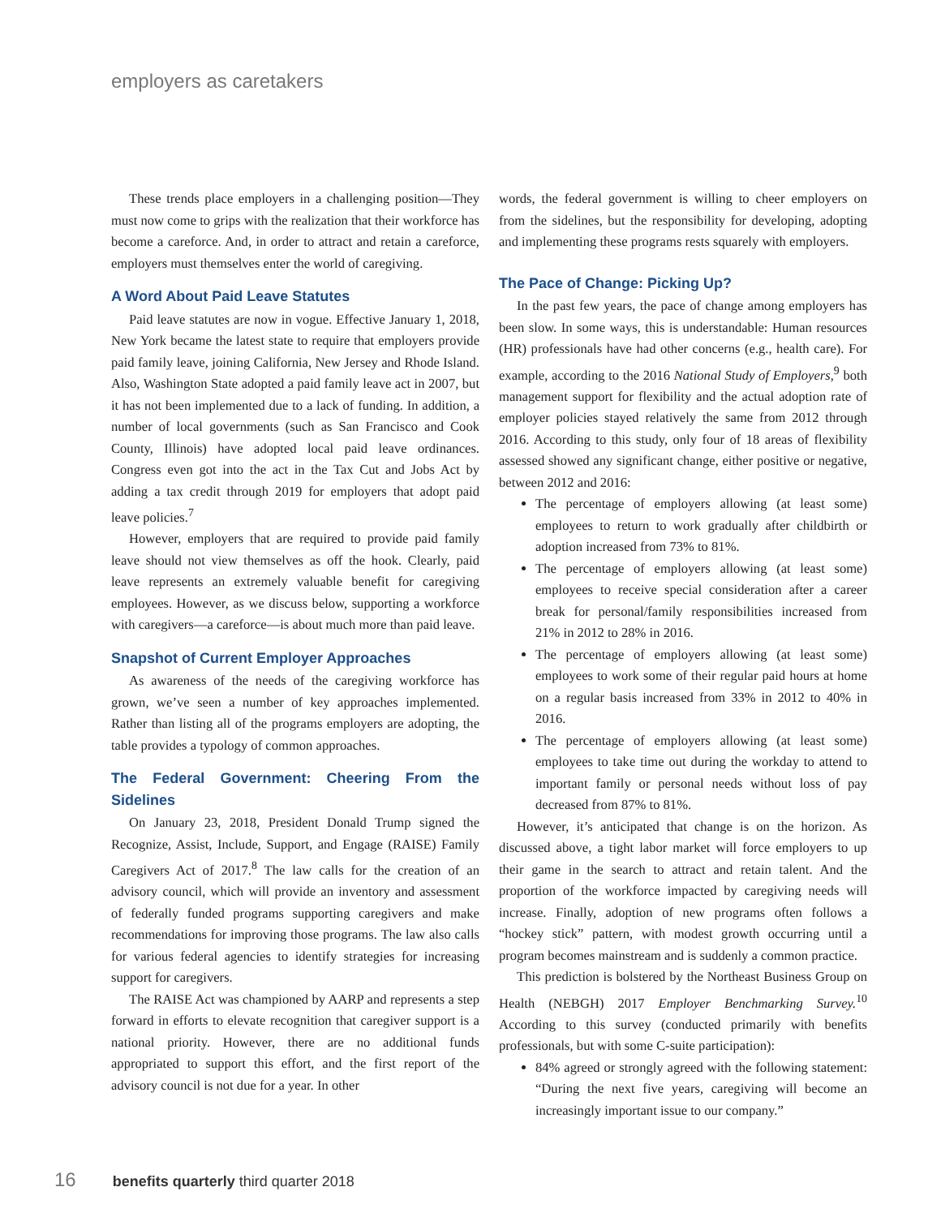employers as caretakers
These trends place employers in a challenging position—They must now come to grips with the realization that their workforce has become a careforce. And, in order to attract and retain a careforce, employers must themselves enter the world of caregiving.
A Word About Paid Leave Statutes
Paid leave statutes are now in vogue. Effective January 1, 2018, New York became the latest state to require that employers provide paid family leave, joining California, New Jersey and Rhode Island. Also, Washington State adopted a paid family leave act in 2007, but it has not been implemented due to a lack of funding. In addition, a number of local governments (such as San Francisco and Cook County, Illinois) have adopted local paid leave ordinances. Congress even got into the act in the Tax Cut and Jobs Act by adding a tax credit through 2019 for employers that adopt paid leave policies.<sup>7</sup>
However, employers that are required to provide paid family leave should not view themselves as off the hook. Clearly, paid leave represents an extremely valuable benefit for caregiving employees. However, as we discuss below, supporting a workforce with caregivers—a careforce—is about much more than paid leave.
Snapshot of Current Employer Approaches
As awareness of the needs of the caregiving workforce has grown, we’ve seen a number of key approaches implemented. Rather than listing all of the programs employers are adopting, the table provides a typology of common approaches.
The Federal Government: Cheering From the Sidelines
On January 23, 2018, President Donald Trump signed the Recognize, Assist, Include, Support, and Engage (RAISE) Family Caregivers Act of 2017.<sup>8</sup> The law calls for the creation of an advisory council, which will provide an inventory and assessment of federally funded programs supporting caregivers and make recommendations for improving those programs. The law also calls for various federal agencies to identify strategies for increasing support for caregivers.
The RAISE Act was championed by AARP and represents a step forward in efforts to elevate recognition that caregiver support is a national priority. However, there are no additional funds appropriated to support this effort, and the first report of the advisory council is not due for a year. In other
words, the federal government is willing to cheer employers on from the sidelines, but the responsibility for developing, adopting and implementing these programs rests squarely with employers.
The Pace of Change: Picking Up?
In the past few years, the pace of change among employers has been slow. In some ways, this is understandable: Human resources (HR) professionals have had other concerns (e.g., health care). For example, according to the 2016 National Study of Employers,<sup>9</sup> both management support for flexibility and the actual adoption rate of employer policies stayed relatively the same from 2012 through 2016. According to this study, only four of 18 areas of flexibility assessed showed any significant change, either positive or negative, between 2012 and 2016:
The percentage of employers allowing (at least some) employees to return to work gradually after childbirth or adoption increased from 73% to 81%.
The percentage of employers allowing (at least some) employees to receive special consideration after a career break for personal/family responsibilities increased from 21% in 2012 to 28% in 2016.
The percentage of employers allowing (at least some) employees to work some of their regular paid hours at home on a regular basis increased from 33% in 2012 to 40% in 2016.
The percentage of employers allowing (at least some) employees to take time out during the workday to attend to important family or personal needs without loss of pay decreased from 87% to 81%.
However, it’s anticipated that change is on the horizon. As discussed above, a tight labor market will force employers to up their game in the search to attract and retain talent. And the proportion of the workforce impacted by caregiving needs will increase. Finally, adoption of new programs often follows a “hockey stick” pattern, with modest growth occurring until a program becomes mainstream and is suddenly a common practice.
This prediction is bolstered by the Northeast Business Group on Health (NEBGH) 2017 Employer Benchmarking Survey.<sup>10</sup> According to this survey (conducted primarily with benefits professionals, but with some C-suite participation):
84% agreed or strongly agreed with the following statement: “During the next five years, caregiving will become an increasingly important issue to our company.”
16 benefits quarterly third quarter 2018